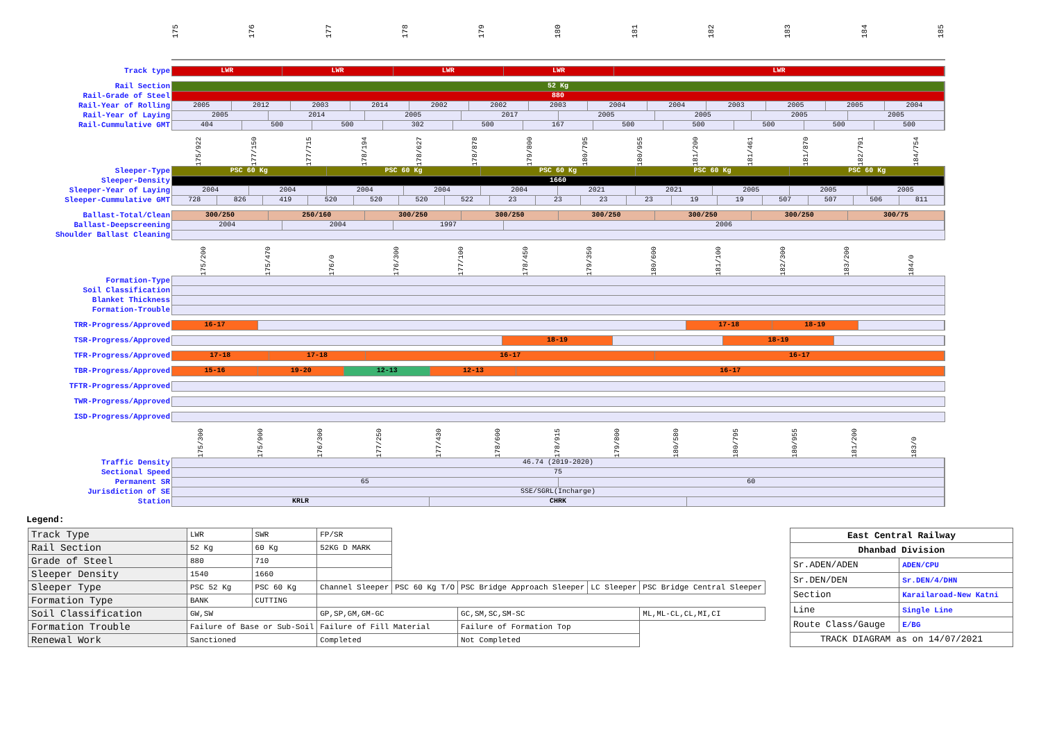175 176 177 178 179 180 181 182 183 184 185
Track type
LWR LWR LWR LWR LWR
Rail Section
52 Kg
Rail-Grade of Steel
880
Rail-Year of Rolling
2005 2012 2003 2014 2002 2002 2003 2004 2004 2003 2005 2005 2004
Rail-Year of Laying
2005 2014 2005 2017 2005 2005 2005 2005
Rail-Cummulative GMT
404 500 500 302 500 167 500 500 500 500 500
175/922 177/150 177/715 178/194 178/627 178/878 179/800 180/795 180/955 181/200 181/461 181/870 182/791 184/754
Sleeper-Type
PSC 60 Kg PSC 60 Kg PSC 60 Kg PSC 60 Kg PSC 60 Kg
Sleeper-Density
1660
Sleeper-Year of Laying
2004 2004 2004 2004 2004 2021 2021 2005 2005 2005
Sleeper-Cummulative GMT
728 826 419 520 520 520 522 23 23 23 23 19 19 507 507 506 811
Ballast-Total/Clean
300/250 250/160 300/250 300/250 300/250 300/250 300/250 300/75
Ballast-Deepscreening
2004 2004 1997 2006
Shoulder Ballast Cleaning
175/200 175/470 176/0 176/300 177/100 178/450 179/350 180/600 181/100 182/300 183/200 184/0
Formation-Type
Soil Classification
Blanket Thickness
Formation-Trouble
TRR-Progress/Approved
16-17 17-18 18-19
TSR-Progress/Approved
18-19 18-19
TFR-Progress/Approved
17-18 17-18 16-17 16-17
TBR-Progress/Approved
15-16 19-20 12-13 12-13 16-17
TFTR-Progress/Approved
TWR-Progress/Approved
ISD-Progress/Approved
175/300 175/900 176/300 177/250 177/430 178/600 178/915 179/800 180/580 180/795 180/955 181/200 183/0
Traffic Density
46.74 (2019-2020)
Sectional Speed
75
Permanent SR
65 60
Jurisdiction of SE
SSE/SGRL(Incharge)
Station
KRLR CHRK
Legend:
| Track Type | LWR | SWR | FP/SR | | | | |
| Rail Section | 52 Kg | 60 Kg | 52KG D MARK | | | | |
| Grade of Steel | 880 | 710 | | | | | |
| Sleeper Density | 1540 | 1660 | | | | | |
| Sleeper Type | PSC 52 Kg | PSC 60 Kg | Channel Sleeper | PSC 60 Kg T/O | PSC Bridge Approach Sleeper | LC Sleeper | PSC Bridge Central Sleeper |
| Formation Type | BANK | CUTTING | | | | | |
| Soil Classification | GW,SW | | GP,SP,GM,GM-GC | | GC,SM,SC,SM-SC | | ML,ML-CL,CL,MI,CI |
| Formation Trouble | Failure of Base or Sub-Soil | | Failure of Fill Material | | Failure of Formation Top | | |
| Renewal Work | Sanctioned | | Completed | | Not Completed | | |
| East Central Railway | |
| Dhanbad Division | |
| Sr.ADEN/ADEN | ADEN/CPU |
| Sr.DEN/DEN | Sr.DEN/4/DHN |
| Section | Karailaroad-New Katni |
| Line | Single Line |
| Route Class/Gauge | E/BG |
| TRACK DIAGRAM as on 14/07/2021 | |